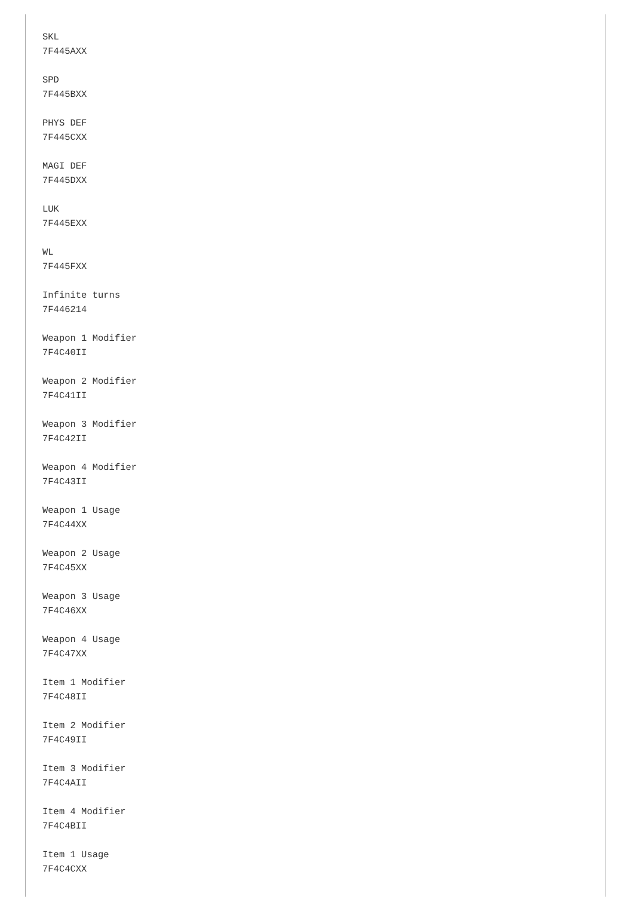SKL
7F445AXX

SPD
7F445BXX

PHYS DEF
7F445CXX

MAGI DEF
7F445DXX

LUK
7F445EXX

WL
7F445FXX

Infinite turns
7F446214

Weapon 1 Modifier
7F4C40II

Weapon 2 Modifier
7F4C41II

Weapon 3 Modifier
7F4C42II

Weapon 4 Modifier
7F4C43II

Weapon 1 Usage
7F4C44XX

Weapon 2 Usage
7F4C45XX

Weapon 3 Usage
7F4C46XX

Weapon 4 Usage
7F4C47XX

Item 1 Modifier
7F4C48II

Item 2 Modifier
7F4C49II

Item 3 Modifier
7F4C4AII

Item 4 Modifier
7F4C4BII

Item 1 Usage
7F4C4CXX